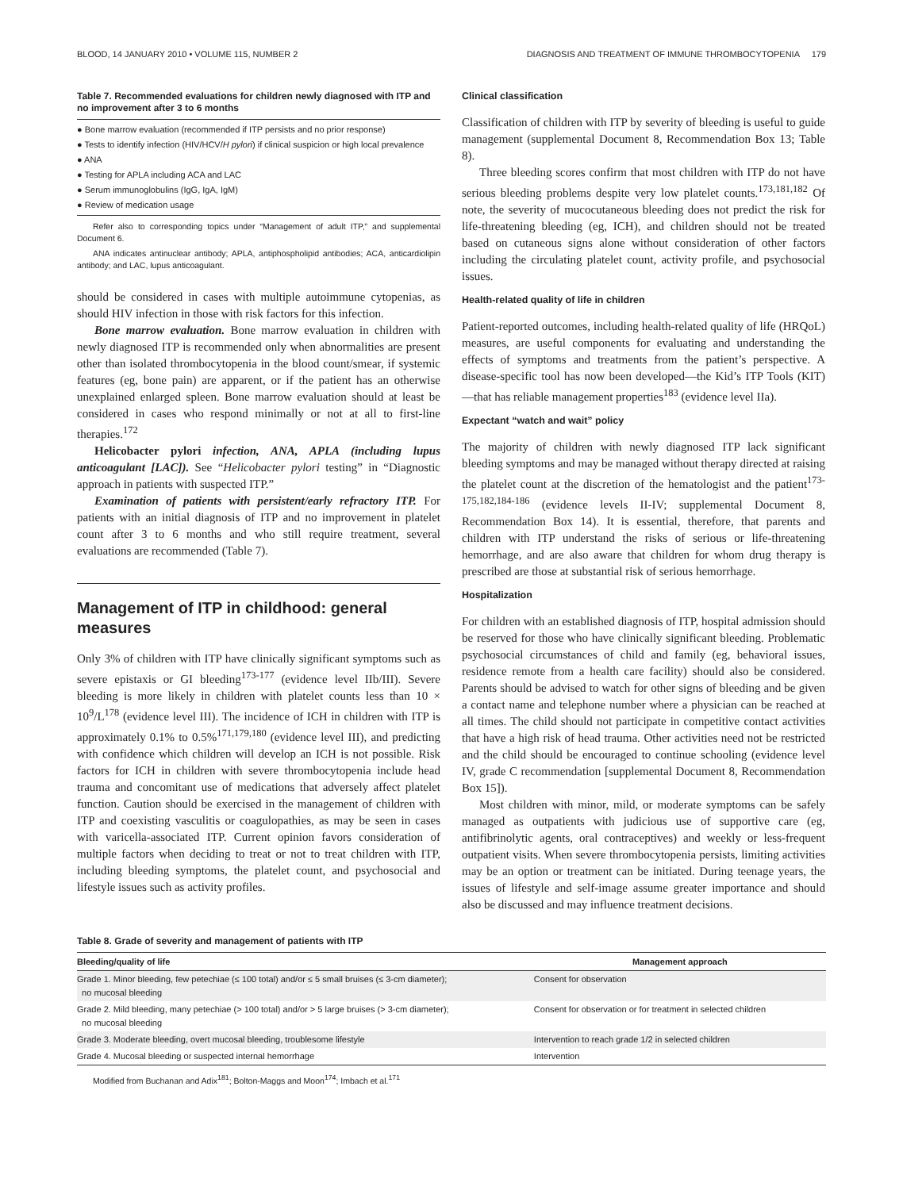BLOOD, 14 JANUARY 2010 • VOLUME 115, NUMBER 2 DIAGNOSIS AND TREATMENT OF IMMUNE THROMBOCYTOPENIA 179
Table 7. Recommended evaluations for children newly diagnosed with ITP and no improvement after 3 to 6 months
● Bone marrow evaluation (recommended if ITP persists and no prior response)
● Tests to identify infection (HIV/HCV/H pylori) if clinical suspicion or high local prevalence
● ANA
● Testing for APLA including ACA and LAC
● Serum immunoglobulins (IgG, IgA, IgM)
● Review of medication usage
Refer also to corresponding topics under “Management of adult ITP,” and supplemental Document 6.
ANA indicates antinuclear antibody; APLA, antiphospholipid antibodies; ACA, anticardiolipin antibody; and LAC, lupus anticoagulant.
should be considered in cases with multiple autoimmune cytopenias, as should HIV infection in those with risk factors for this infection.
Bone marrow evaluation. Bone marrow evaluation in children with newly diagnosed ITP is recommended only when abnormalities are present other than isolated thrombocytopenia in the blood count/smear, if systemic features (eg, bone pain) are apparent, or if the patient has an otherwise unexplained enlarged spleen. Bone marrow evaluation should at least be considered in cases who respond minimally or not at all to first-line therapies.<sup>172</sup>
Helicobacter pylori infection, ANA, APLA (including lupus anticoagulant [LAC]). See “Helicobacter pylori testing” in “Diagnostic approach in patients with suspected ITP.”
Examination of patients with persistent/early refractory ITP. For patients with an initial diagnosis of ITP and no improvement in platelet count after 3 to 6 months and who still require treatment, several evaluations are recommended (Table 7).
Management of ITP in childhood: general measures
Only 3% of children with ITP have clinically significant symptoms such as severe epistaxis or GI bleeding<sup>173-177</sup> (evidence level IIb/III). Severe bleeding is more likely in children with platelet counts less than 10 × 10<sup>9</sup>/L<sup>178</sup> (evidence level III). The incidence of ICH in children with ITP is approximately 0.1% to 0.5%<sup>171,179,180</sup> (evidence level III), and predicting with confidence which children will develop an ICH is not possible. Risk factors for ICH in children with severe thrombocytopenia include head trauma and concomitant use of medications that adversely affect platelet function. Caution should be exercised in the management of children with ITP and coexisting vasculitis or coagulopathies, as may be seen in cases with varicella-associated ITP. Current opinion favors consideration of multiple factors when deciding to treat or not to treat children with ITP, including bleeding symptoms, the platelet count, and psychosocial and lifestyle issues such as activity profiles.
Clinical classification
Classification of children with ITP by severity of bleeding is useful to guide management (supplemental Document 8, Recommendation Box 13; Table 8).
Three bleeding scores confirm that most children with ITP do not have serious bleeding problems despite very low platelet counts.<sup>173,181,182</sup> Of note, the severity of mucocutaneous bleeding does not predict the risk for life-threatening bleeding (eg, ICH), and children should not be treated based on cutaneous signs alone without consideration of other factors including the circulating platelet count, activity profile, and psychosocial issues.
Health-related quality of life in children
Patient-reported outcomes, including health-related quality of life (HRQoL) measures, are useful components for evaluating and understanding the effects of symptoms and treatments from the patient’s perspective. A disease-specific tool has now been developed—the Kid’s ITP Tools (KIT)—that has reliable management properties<sup>183</sup> (evidence level IIa).
Expectant “watch and wait” policy
The majority of children with newly diagnosed ITP lack significant bleeding symptoms and may be managed without therapy directed at raising the platelet count at the discretion of the hematologist and the patient<sup>173-175,182,184-186</sup> (evidence levels II-IV; supplemental Document 8, Recommendation Box 14). It is essential, therefore, that parents and children with ITP understand the risks of serious or life-threatening hemorrhage, and are also aware that children for whom drug therapy is prescribed are those at substantial risk of serious hemorrhage.
Hospitalization
For children with an established diagnosis of ITP, hospital admission should be reserved for those who have clinically significant bleeding. Problematic psychosocial circumstances of child and family (eg, behavioral issues, residence remote from a health care facility) should also be considered. Parents should be advised to watch for other signs of bleeding and be given a contact name and telephone number where a physician can be reached at all times. The child should not participate in competitive contact activities that have a high risk of head trauma. Other activities need not be restricted and the child should be encouraged to continue schooling (evidence level IV, grade C recommendation [supplemental Document 8, Recommendation Box 15]).
Most children with minor, mild, or moderate symptoms can be safely managed as outpatients with judicious use of supportive care (eg, antifibrinolytic agents, oral contraceptives) and weekly or less-frequent outpatient visits. When severe thrombocytopenia persists, limiting activities may be an option or treatment can be initiated. During teenage years, the issues of lifestyle and self-image assume greater importance and should also be discussed and may influence treatment decisions.
Table 8. Grade of severity and management of patients with ITP
| Bleeding/quality of life | Management approach |
| --- | --- |
| Grade 1. Minor bleeding, few petechiae (≤ 100 total) and/or ≤ 5 small bruises (≤ 3-cm diameter); no mucosal bleeding | Consent for observation |
| Grade 2. Mild bleeding, many petechiae (> 100 total) and/or > 5 large bruises (> 3-cm diameter); no mucosal bleeding | Consent for observation or for treatment in selected children |
| Grade 3. Moderate bleeding, overt mucosal bleeding, troublesome lifestyle | Intervention to reach grade 1/2 in selected children |
| Grade 4. Mucosal bleeding or suspected internal hemorrhage | Intervention |
Modified from Buchanan and Adix<sup>181</sup>; Bolton-Maggs and Moon<sup>174</sup>; Imbach et al.<sup>171</sup>